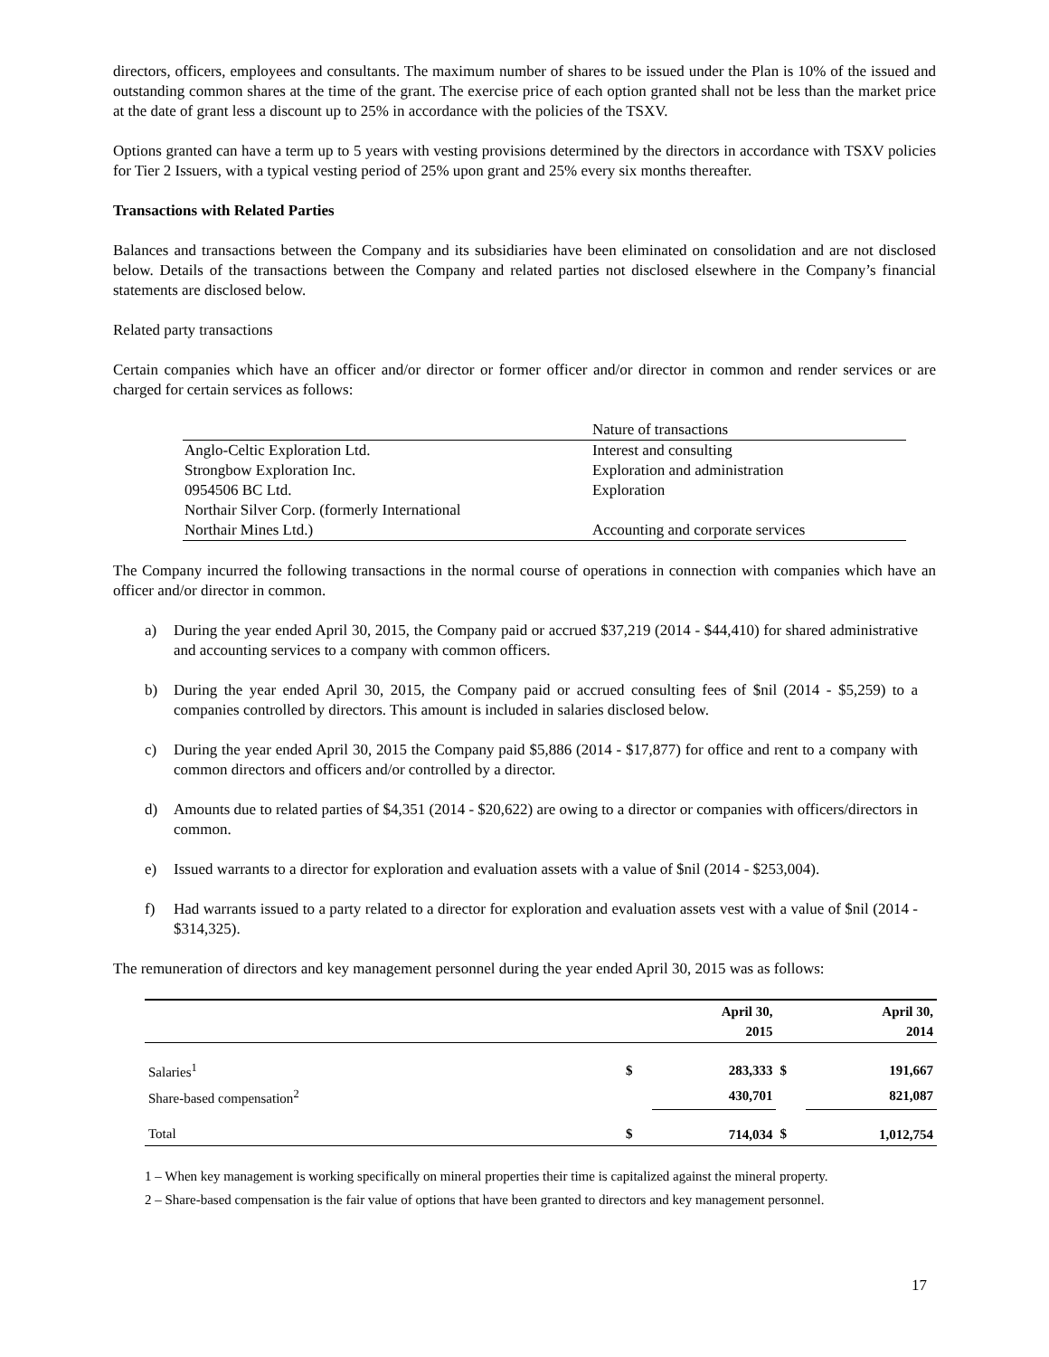directors, officers, employees and consultants. The maximum number of shares to be issued under the Plan is 10% of the issued and outstanding common shares at the time of the grant. The exercise price of each option granted shall not be less than the market price at the date of grant less a discount up to 25% in accordance with the policies of the TSXV.
Options granted can have a term up to 5 years with vesting provisions determined by the directors in accordance with TSXV policies for Tier 2 Issuers, with a typical vesting period of 25% upon grant and 25% every six months thereafter.
Transactions with Related Parties
Balances and transactions between the Company and its subsidiaries have been eliminated on consolidation and are not disclosed below. Details of the transactions between the Company and related parties not disclosed elsewhere in the Company’s financial statements are disclosed below.
Related party transactions
Certain companies which have an officer and/or director or former officer and/or director in common and render services or are charged for certain services as follows:
| | Nature of transactions |
| Anglo-Celtic Exploration Ltd. | Interest and consulting |
| Strongbow Exploration Inc. | Exploration and administration |
| 0954506 BC Ltd. | Exploration |
| Northair Silver Corp. (formerly International Northair Mines Ltd.) | Accounting and corporate services |
The Company incurred the following transactions in the normal course of operations in connection with companies which have an officer and/or director in common.
a) During the year ended April 30, 2015, the Company paid or accrued $37,219 (2014 - $44,410) for shared administrative and accounting services to a company with common officers.
b) During the year ended April 30, 2015, the Company paid or accrued consulting fees of $nil (2014 - $5,259) to a companies controlled by directors. This amount is included in salaries disclosed below.
c) During the year ended April 30, 2015 the Company paid $5,886 (2014 - $17,877) for office and rent to a company with common directors and officers and/or controlled by a director.
d) Amounts due to related parties of $4,351 (2014 - $20,622) are owing to a director or companies with officers/directors in common.
e) Issued warrants to a director for exploration and evaluation assets with a value of $nil (2014 - $253,004).
f) Had warrants issued to a party related to a director for exploration and evaluation assets vest with a value of $nil (2014 - $314,325).
The remuneration of directors and key management personnel during the year ended April 30, 2015 was as follows:
| | | April 30, 2015 | | April 30, 2014 |
| --- | --- | --- | --- | --- |
| Salaries<sup>1</sup> | $ | 283,333 | $ | 191,667 |
| Share-based compensation<sup>2</sup> | | 430,701 | | 821,087 |
| Total | $ | 714,034 | $ | 1,012,754 |
1 – When key management is working specifically on mineral properties their time is capitalized against the mineral property.
2 – Share-based compensation is the fair value of options that have been granted to directors and key management personnel.
17